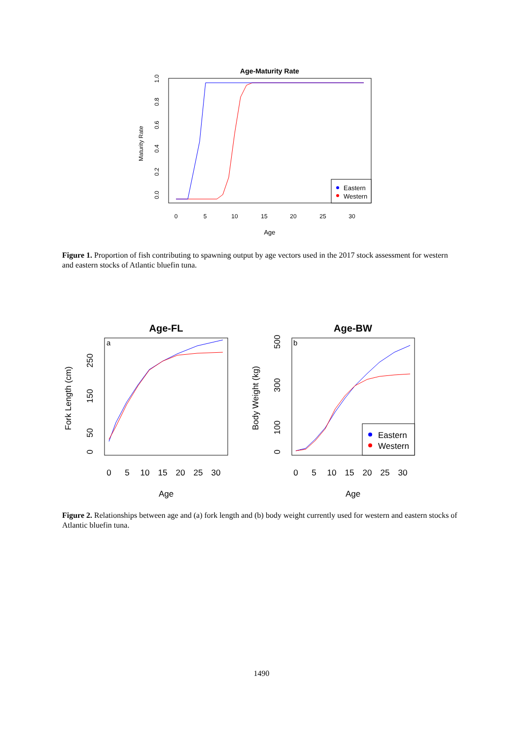Age-Maturity Rate
0
5
10
15
20
25
30
Age
0.0
0.2
0.4
0.6
0.8
1.0
Maturity Rate
Eastern
Western
Figure 1. Proportion of fish contributing to spawning output by age vectors used in the 2017 stock assessment for western and eastern stocks of Atlantic bluefin tuna.
Age-FL
a
0
5
10
15
20
25
30
Age
0
50
150
250
Fork Length (cm)
Age-BW
b
0
5
10
15
20
25
30
Age
0
100
300
500
Body Weight (kg)
Eastern
Western
Figure 2. Relationships between age and (a) fork length and (b) body weight currently used for western and eastern stocks of Atlantic bluefin tuna.
1490